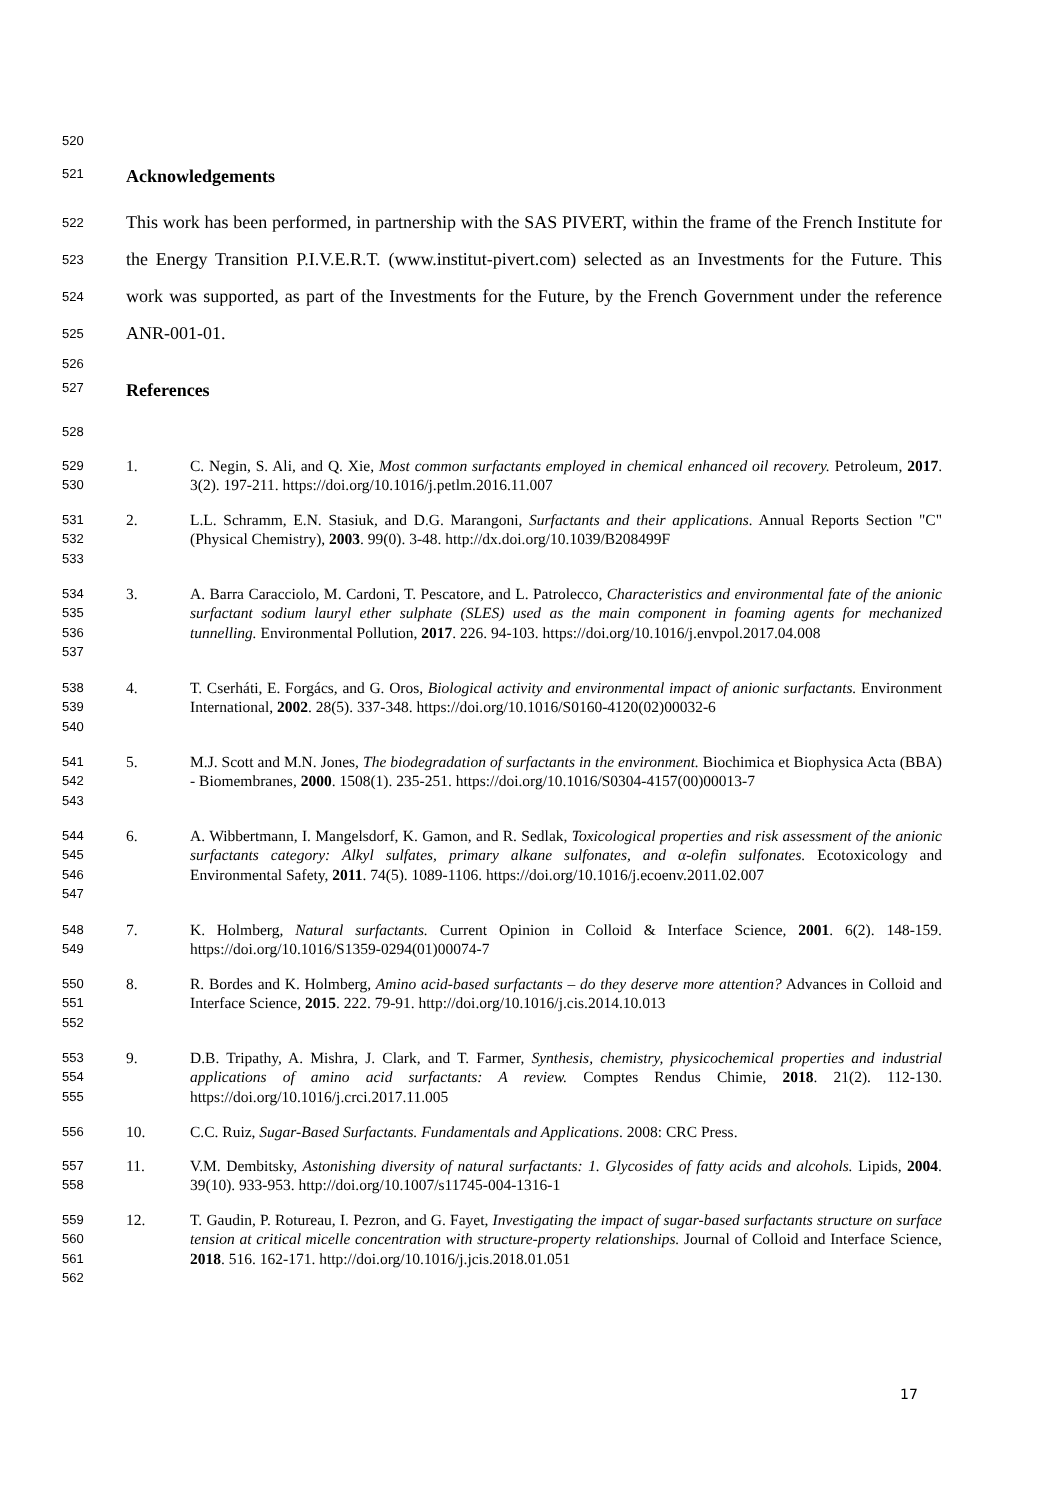520
521 Acknowledgements
522
523
524
525
This work has been performed, in partnership with the SAS PIVERT, within the frame of the French Institute for the Energy Transition P.I.V.E.R.T. (www.institut-pivert.com) selected as an Investments for the Future. This work was supported, as part of the Investments for the Future, by the French Government under the reference ANR-001-01.
526
527 References
528
529
530
1. C. Negin, S. Ali, and Q. Xie, Most common surfactants employed in chemical enhanced oil recovery. Petroleum, 2017. 3(2). 197-211. https://doi.org/10.1016/j.petlm.2016.11.007
531
532
533
2. L.L. Schramm, E.N. Stasiuk, and D.G. Marangoni, Surfactants and their applications. Annual Reports Section "C" (Physical Chemistry), 2003. 99(0). 3-48. http://dx.doi.org/10.1039/B208499F
534
535
536
537
3. A. Barra Caracciolo, M. Cardoni, T. Pescatore, and L. Patrolecco, Characteristics and environmental fate of the anionic surfactant sodium lauryl ether sulphate (SLES) used as the main component in foaming agents for mechanized tunnelling. Environmental Pollution, 2017. 226. 94-103. https://doi.org/10.1016/j.envpol.2017.04.008
538
539
540
4. T. Cserháti, E. Forgács, and G. Oros, Biological activity and environmental impact of anionic surfactants. Environment International, 2002. 28(5). 337-348. https://doi.org/10.1016/S0160-4120(02)00032-6
541
542
543
5. M.J. Scott and M.N. Jones, The biodegradation of surfactants in the environment. Biochimica et Biophysica Acta (BBA) - Biomembranes, 2000. 1508(1). 235-251. https://doi.org/10.1016/S0304-4157(00)00013-7
544
545
546
547
6. A. Wibbertmann, I. Mangelsdorf, K. Gamon, and R. Sedlak, Toxicological properties and risk assessment of the anionic surfactants category: Alkyl sulfates, primary alkane sulfonates, and α-olefin sulfonates. Ecotoxicology and Environmental Safety, 2011. 74(5). 1089-1106. https://doi.org/10.1016/j.ecoenv.2011.02.007
548
549
7. K. Holmberg, Natural surfactants. Current Opinion in Colloid & Interface Science, 2001. 6(2). 148-159. https://doi.org/10.1016/S1359-0294(01)00074-7
550
551
552
8. R. Bordes and K. Holmberg, Amino acid-based surfactants – do they deserve more attention? Advances in Colloid and Interface Science, 2015. 222. 79-91. http://doi.org/10.1016/j.cis.2014.10.013
553
554
555
9. D.B. Tripathy, A. Mishra, J. Clark, and T. Farmer, Synthesis, chemistry, physicochemical properties and industrial applications of amino acid surfactants: A review. Comptes Rendus Chimie, 2018. 21(2). 112-130. https://doi.org/10.1016/j.crci.2017.11.005
556
10. C.C. Ruiz, Sugar-Based Surfactants. Fundamentals and Applications. 2008: CRC Press.
557
558
11. V.M. Dembitsky, Astonishing diversity of natural surfactants: 1. Glycosides of fatty acids and alcohols. Lipids, 2004. 39(10). 933-953. http://doi.org/10.1007/s11745-004-1316-1
559
560
561
562
12. T. Gaudin, P. Rotureau, I. Pezron, and G. Fayet, Investigating the impact of sugar-based surfactants structure on surface tension at critical micelle concentration with structure-property relationships. Journal of Colloid and Interface Science, 2018. 516. 162-171. http://doi.org/10.1016/j.jcis.2018.01.051
17